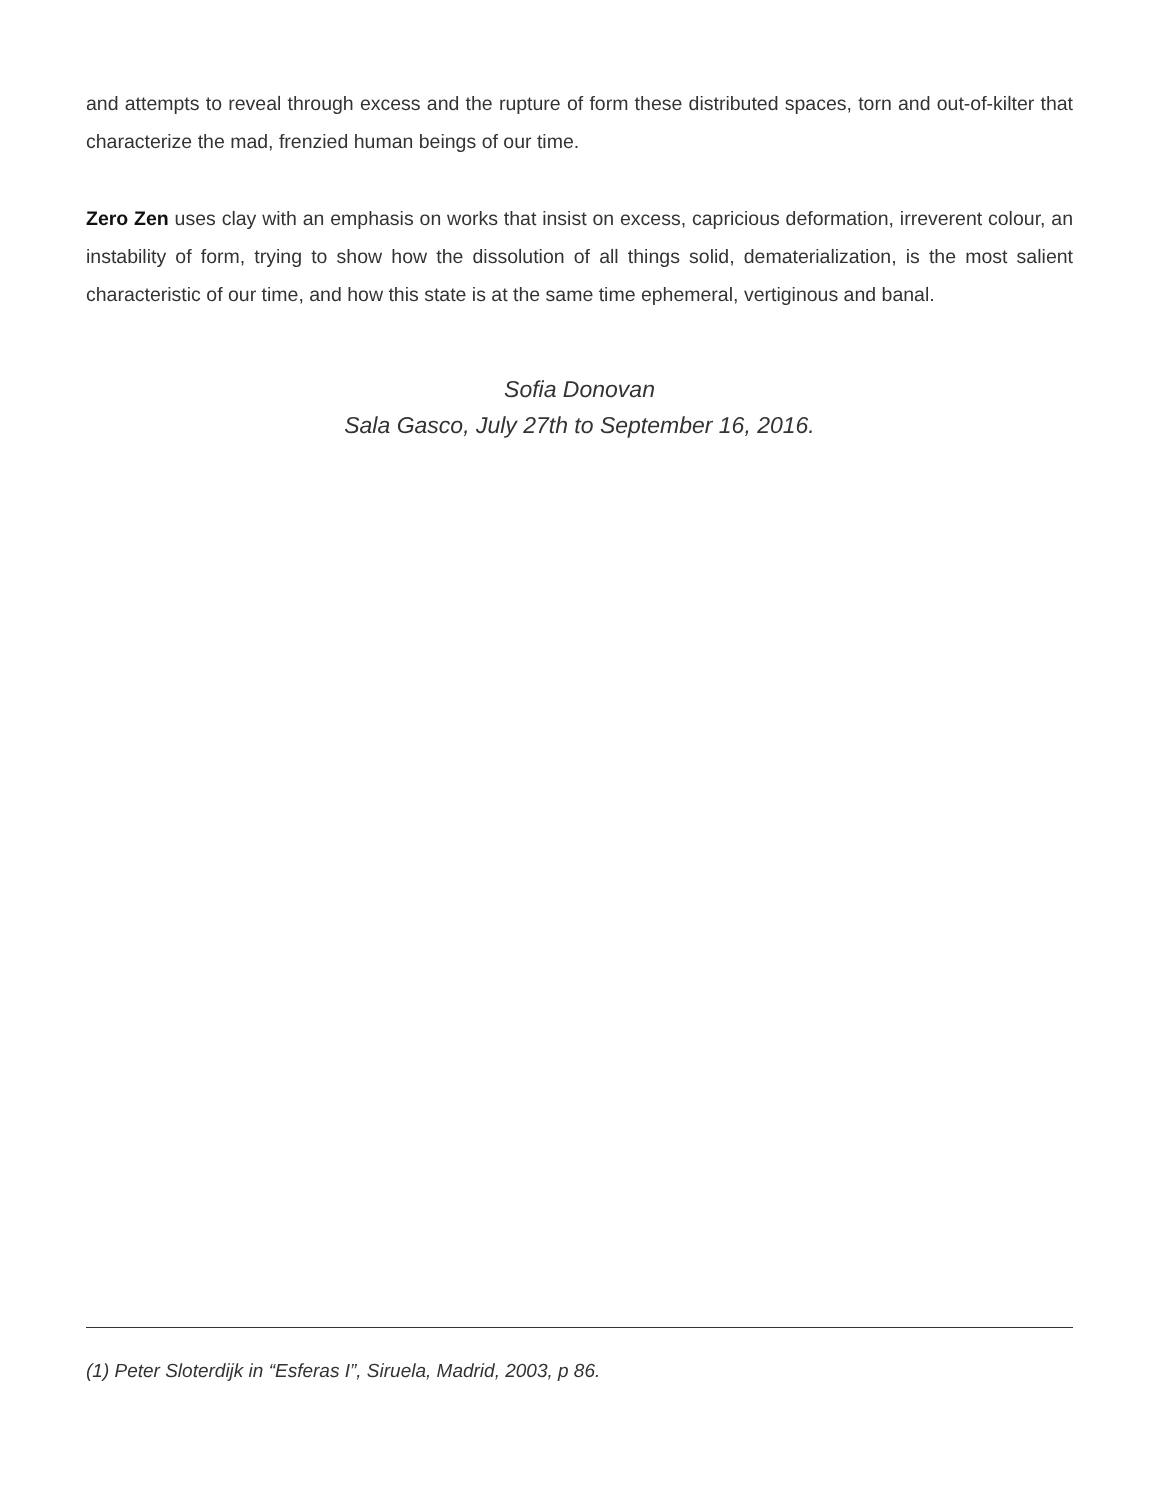and attempts to reveal through excess and the rupture of form these distributed spaces, torn and out-of-kilter that characterize the mad, frenzied human beings of our time.
Zero Zen uses clay with an emphasis on works that insist on excess, capricious deformation, irreverent colour, an instability of form, trying to show how the dissolution of all things solid, dematerialization, is the most salient characteristic of our time, and how this state is at the same time ephemeral, vertiginous and banal.
Sofia Donovan
Sala Gasco, July 27th to September 16, 2016.
(1) Peter Sloterdijk in “Esferas I”, Siruela, Madrid, 2003, p 86.